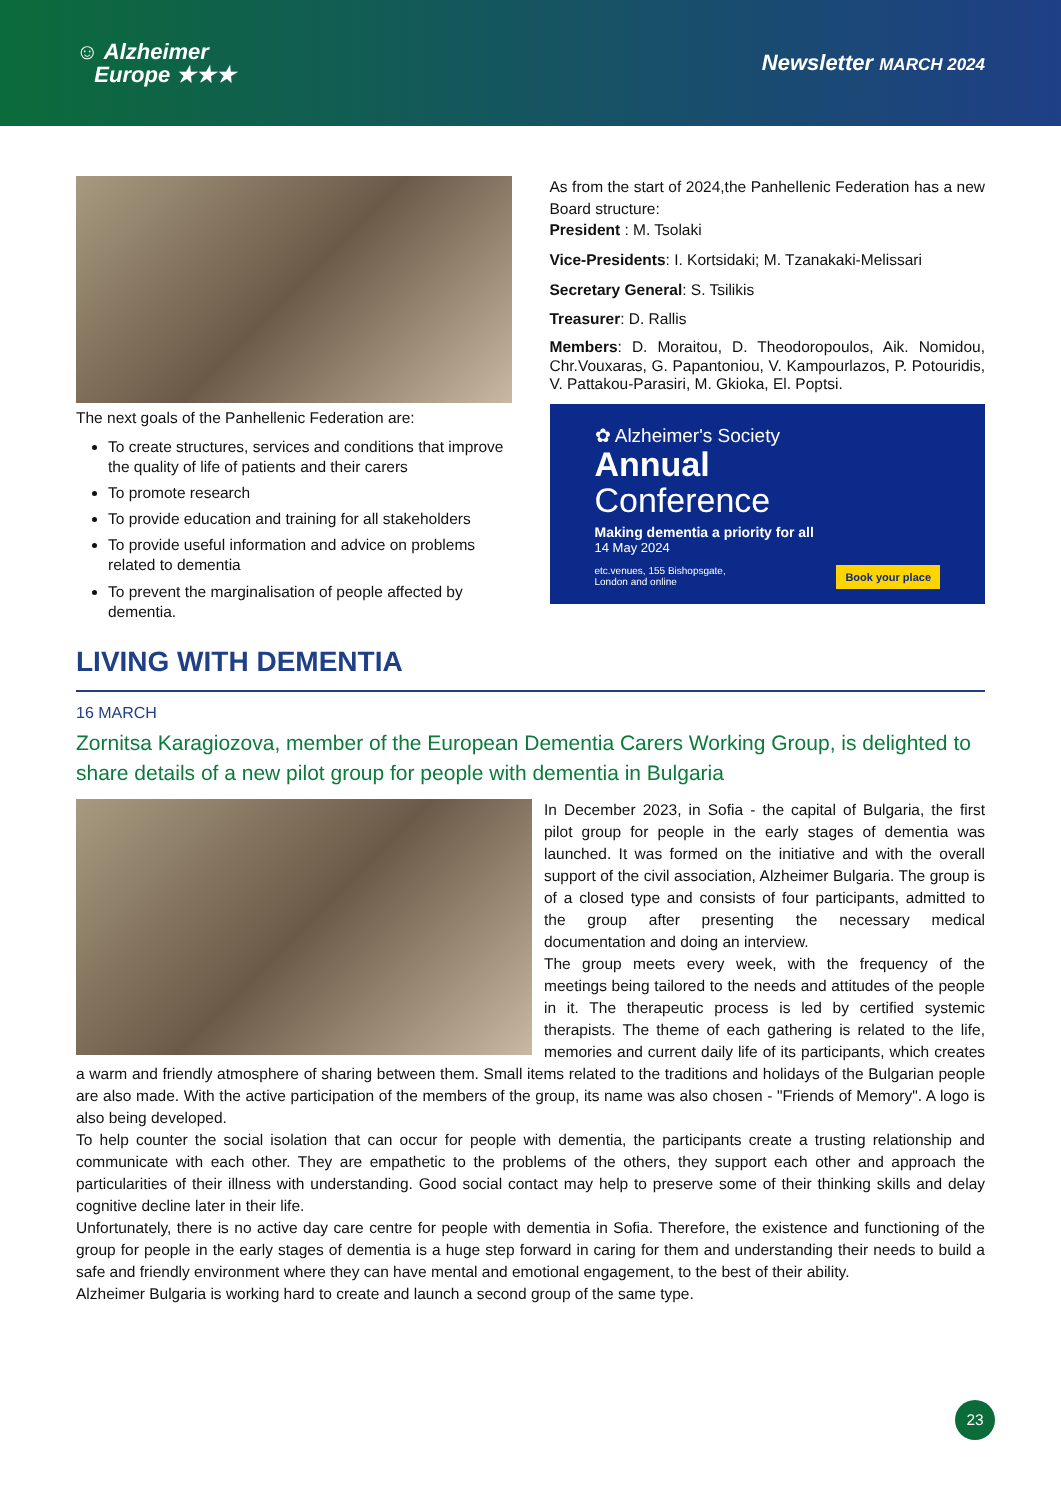☺ Alzheimer
Europe ★★★
Newsletter MARCH 2024
The next goals of the Panhellenic Federation are:
To create structures, services and conditions that improve the quality of life of patients and their carers
To promote research
To provide education and training for all stakeholders
To provide useful information and advice on problems related to dementia
To prevent the marginalisation of people affected by dementia.
As from the start of 2024,the Panhellenic Federation has a new Board structure:
President : M. Tsolaki
Vice-Presidents: I. Kortsidaki; M. Tzanakaki-Melissari
Secretary General: S. Tsilikis
Treasurer: D. Rallis
Members: D. Moraitou, D. Theodoropoulos, Aik. Nomidou, Chr.Vouxaras, G. Papantoniou, V. Kampourlazos, P. Potouridis, V. Pattakou-Parasiri, M. Gkioka, El. Poptsi.
✿ Alzheimer's Society
Annual
Conference
Making dementia a priority for all
14 May 2024
Book your place etc.venues, 155 Bishopsgate,
London and online
LIVING WITH DEMENTIA
16 MARCH
Zornitsa Karagiozova, member of the European Dementia Carers Working Group, is delighted to share details of a new pilot group for people with dementia in Bulgaria
In December 2023, in Sofia - the capital of Bulgaria, the first pilot group for people in the early stages of dementia was launched. It was formed on the initiative and with the overall support of the civil association, Alzheimer Bulgaria. The group is of a closed type and consists of four participants, admitted to the group after presenting the necessary medical documentation and doing an interview.
The group meets every week, with the frequency of the meetings being tailored to the needs and attitudes of the people in it. The therapeutic process is led by certified systemic therapists. The theme of each gathering is related to the life, memories and current daily life of its participants, which creates a warm and friendly atmosphere of sharing between them. Small items related to the traditions and holidays of the Bulgarian people are also made. With the active participation of the members of the group, its name was also chosen - "Friends of Memory". A logo is also being developed.
To help counter the social isolation that can occur for people with dementia, the participants create a trusting relationship and communicate with each other. They are empathetic to the problems of the others, they support each other and approach the particularities of their illness with understanding. Good social contact may help to preserve some of their thinking skills and delay cognitive decline later in their life.
Unfortunately, there is no active day care centre for people with dementia in Sofia. Therefore, the existence and functioning of the group for people in the early stages of dementia is a huge step forward in caring for them and understanding their needs to build a safe and friendly environment where they can have mental and emotional engagement, to the best of their ability.
Alzheimer Bulgaria is working hard to create and launch a second group of the same type.
23